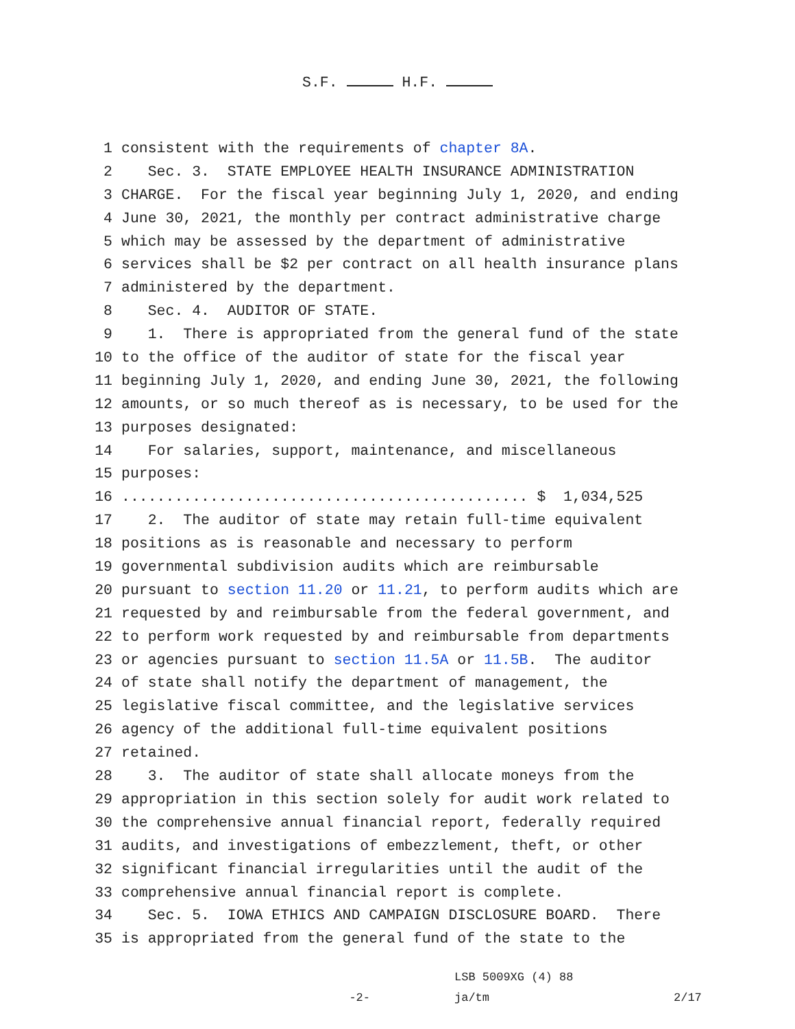S.F. H.F.
1 consistent with the requirements of chapter 8A.
2 Sec. 3. STATE EMPLOYEE HEALTH INSURANCE ADMINISTRATION
3 CHARGE. For the fiscal year beginning July 1, 2020, and ending
4 June 30, 2021, the monthly per contract administrative charge
5 which may be assessed by the department of administrative
6 services shall be $2 per contract on all health insurance plans
7 administered by the department.
8 Sec. 4. AUDITOR OF STATE.
9 1. There is appropriated from the general fund of the state
10 to the office of the auditor of state for the fiscal year
11 beginning July 1, 2020, and ending June 30, 2021, the following
12 amounts, or so much thereof as is necessary, to be used for the
13 purposes designated:
14 For salaries, support, maintenance, and miscellaneous
15 purposes:
16.............................................. $ 1,034,525
17 2. The auditor of state may retain full-time equivalent
18 positions as is reasonable and necessary to perform
19 governmental subdivision audits which are reimbursable
20 pursuant to section 11.20 or 11.21, to perform audits which are
21 requested by and reimbursable from the federal government, and
22 to perform work requested by and reimbursable from departments
23 or agencies pursuant to section 11.5A or 11.5B. The auditor
24 of state shall notify the department of management, the
25 legislative fiscal committee, and the legislative services
26 agency of the additional full-time equivalent positions
27 retained.
28 3. The auditor of state shall allocate moneys from the
29 appropriation in this section solely for audit work related to
30 the comprehensive annual financial report, federally required
31 audits, and investigations of embezzlement, theft, or other
32 significant financial irregularities until the audit of the
33 comprehensive annual financial report is complete.
34 Sec. 5. IOWA ETHICS AND CAMPAIGN DISCLOSURE BOARD. There
35 is appropriated from the general fund of the state to the
-2-
LSB 5009XG (4) 88
ja/tm
2/17